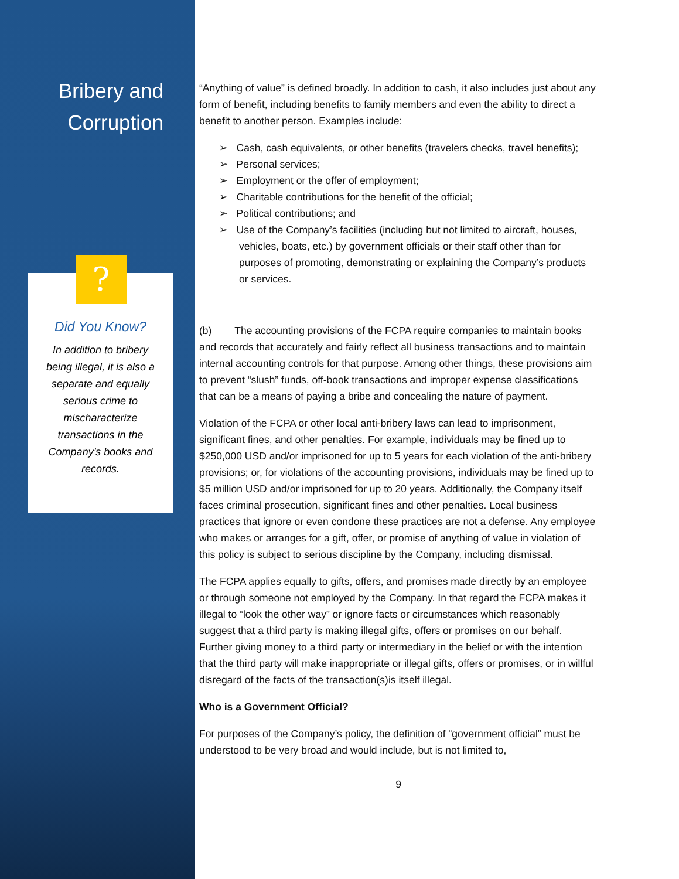Bribery and
Corruption
?
Did You Know?
In addition to bribery being illegal, it is also a separate and equally serious crime to mischaracterize transactions in the Company’s books and records.
“Anything of value” is defined broadly. In addition to cash, it also includes just about any form of benefit, including benefits to family members and even the ability to direct a benefit to another person. Examples include:
➢ Cash, cash equivalents, or other benefits (travelers checks, travel benefits);
➢ Personal services;
➢ Employment or the offer of employment;
➢ Charitable contributions for the benefit of the official;
➢ Political contributions; and
➢ Use of the Company’s facilities (including but not limited to aircraft, houses, vehicles, boats, etc.) by government officials or their staff other than for purposes of promoting, demonstrating or explaining the Company’s products or services.
(b) The accounting provisions of the FCPA require companies to maintain books and records that accurately and fairly reflect all business transactions and to maintain internal accounting controls for that purpose. Among other things, these provisions aim to prevent “slush” funds, off-book transactions and improper expense classifications that can be a means of paying a bribe and concealing the nature of payment.
Violation of the FCPA or other local anti-bribery laws can lead to imprisonment, significant fines, and other penalties. For example, individuals may be fined up to $250,000 USD and/or imprisoned for up to 5 years for each violation of the anti-bribery provisions; or, for violations of the accounting provisions, individuals may be fined up to $5 million USD and/or imprisoned for up to 20 years. Additionally, the Company itself faces criminal prosecution, significant fines and other penalties. Local business practices that ignore or even condone these practices are not a defense. Any employee who makes or arranges for a gift, offer, or promise of anything of value in violation of this policy is subject to serious discipline by the Company, including dismissal.
The FCPA applies equally to gifts, offers, and promises made directly by an employee or through someone not employed by the Company. In that regard the FCPA makes it illegal to “look the other way” or ignore facts or circumstances which reasonably suggest that a third party is making illegal gifts, offers or promises on our behalf. Further giving money to a third party or intermediary in the belief or with the intention that the third party will make inappropriate or illegal gifts, offers or promises, or in willful disregard of the facts of the transaction(s)is itself illegal.
Who is a Government Official?
For purposes of the Company’s policy, the definition of “government official” must be understood to be very broad and would include, but is not limited to,
9